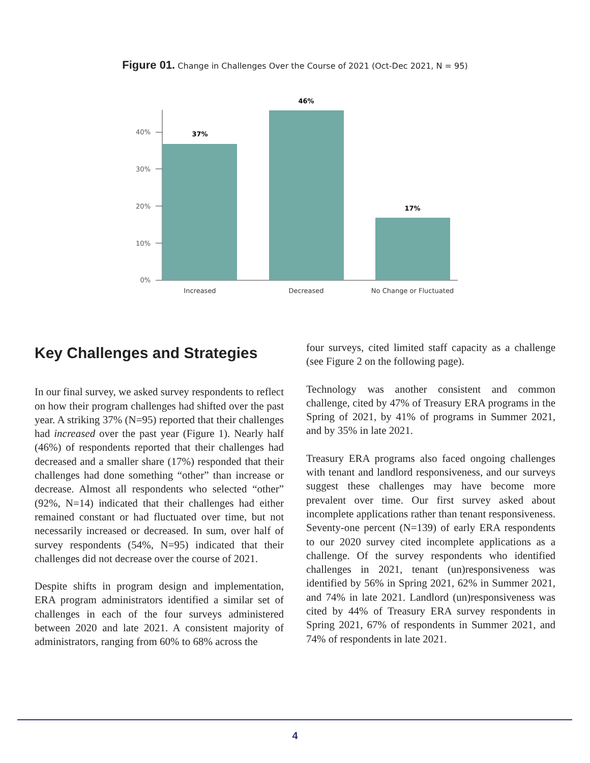Figure 01. Change in Challenges Over the Course of 2021 (Oct-Dec 2021, N = 95)
0%
10%
20%
30%
40%
37%
46%
17%
Increased
Decreased
No Change or Fluctuated
Key Challenges and Strategies
In our final survey, we asked survey respondents to reflect on how their program challenges had shifted over the past year. A striking 37% (N=95) reported that their challenges had increased over the past year (Figure 1). Nearly half (46%) of respondents reported that their challenges had decreased and a smaller share (17%) responded that their challenges had done something “other” than increase or decrease. Almost all respondents who selected “other” (92%, N=14) indicated that their challenges had either remained constant or had fluctuated over time, but not necessarily increased or decreased. In sum, over half of survey respondents (54%, N=95) indicated that their challenges did not decrease over the course of 2021.
Despite shifts in program design and implementation, ERA program administrators identified a similar set of challenges in each of the four surveys administered between 2020 and late 2021. A consistent majority of administrators, ranging from 60% to 68% across the
four surveys, cited limited staff capacity as a challenge (see Figure 2 on the following page).
Technology was another consistent and common challenge, cited by 47% of Treasury ERA programs in the Spring of 2021, by 41% of programs in Summer 2021, and by 35% in late 2021.
Treasury ERA programs also faced ongoing challenges with tenant and landlord responsiveness, and our surveys suggest these challenges may have become more prevalent over time. Our first survey asked about incomplete applications rather than tenant responsiveness. Seventy-one percent (N=139) of early ERA respondents to our 2020 survey cited incomplete applications as a challenge. Of the survey respondents who identified challenges in 2021, tenant (un)responsiveness was identified by 56% in Spring 2021, 62% in Summer 2021, and 74% in late 2021. Landlord (un)responsiveness was cited by 44% of Treasury ERA survey respondents in Spring 2021, 67% of respondents in Summer 2021, and 74% of respondents in late 2021.
4